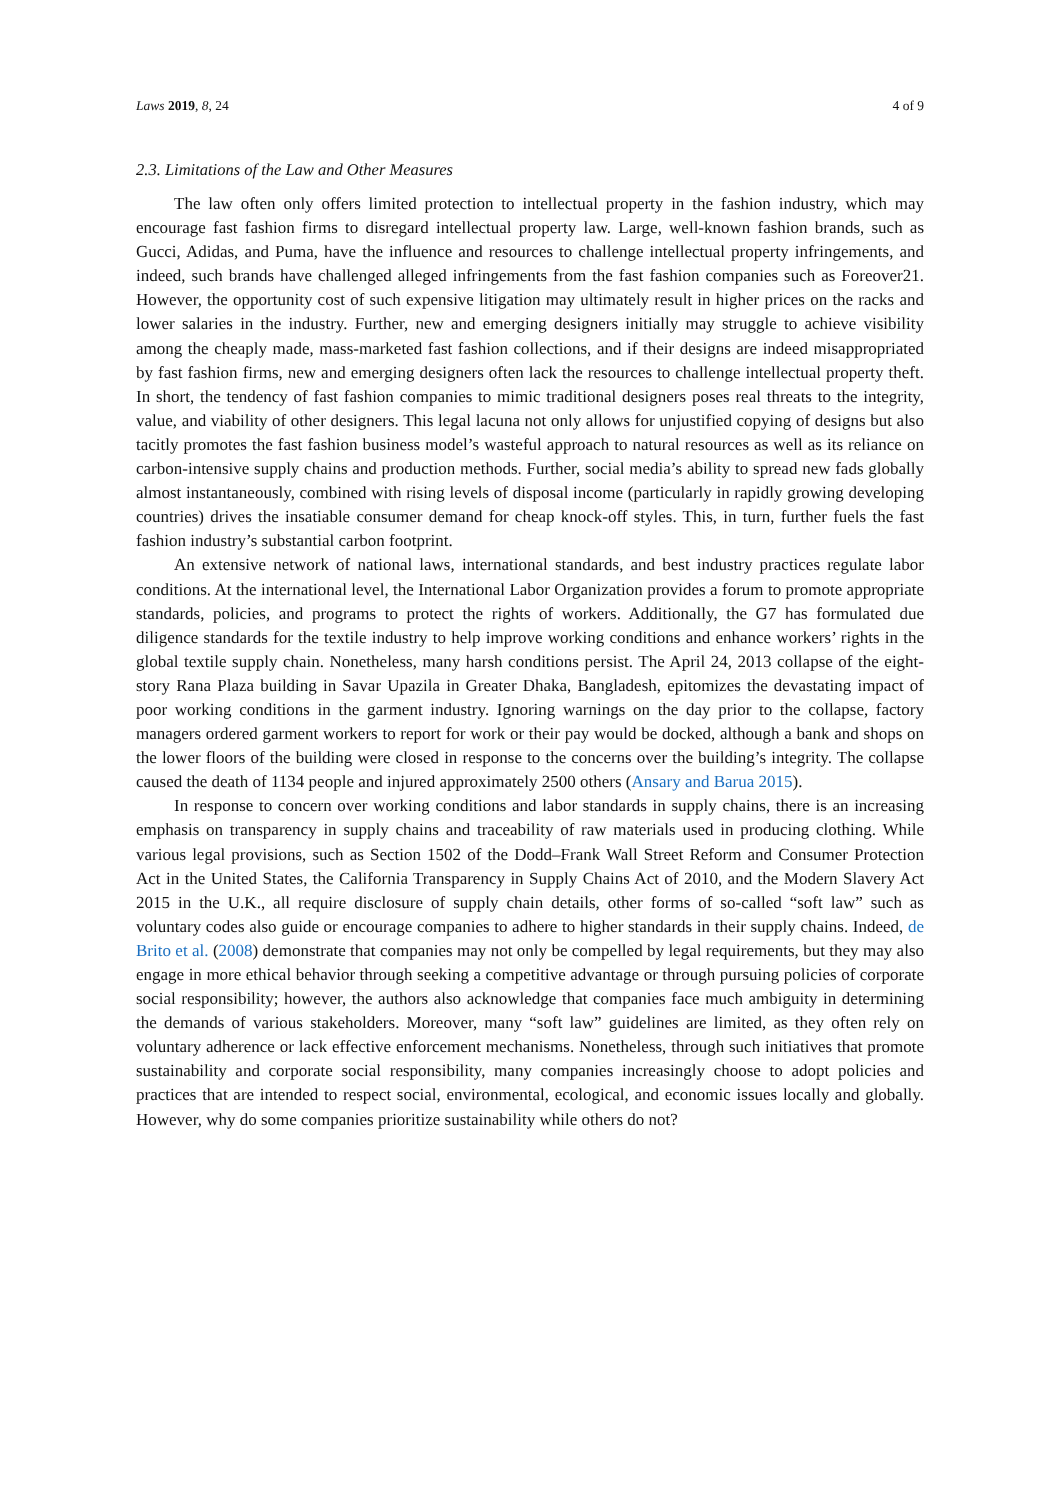Laws 2019, 8, 24 4 of 9
2.3. Limitations of the Law and Other Measures
The law often only offers limited protection to intellectual property in the fashion industry, which may encourage fast fashion firms to disregard intellectual property law. Large, well-known fashion brands, such as Gucci, Adidas, and Puma, have the influence and resources to challenge intellectual property infringements, and indeed, such brands have challenged alleged infringements from the fast fashion companies such as Foreover21. However, the opportunity cost of such expensive litigation may ultimately result in higher prices on the racks and lower salaries in the industry. Further, new and emerging designers initially may struggle to achieve visibility among the cheaply made, mass-marketed fast fashion collections, and if their designs are indeed misappropriated by fast fashion firms, new and emerging designers often lack the resources to challenge intellectual property theft. In short, the tendency of fast fashion companies to mimic traditional designers poses real threats to the integrity, value, and viability of other designers. This legal lacuna not only allows for unjustified copying of designs but also tacitly promotes the fast fashion business model’s wasteful approach to natural resources as well as its reliance on carbon-intensive supply chains and production methods. Further, social media’s ability to spread new fads globally almost instantaneously, combined with rising levels of disposal income (particularly in rapidly growing developing countries) drives the insatiable consumer demand for cheap knock-off styles. This, in turn, further fuels the fast fashion industry’s substantial carbon footprint.
An extensive network of national laws, international standards, and best industry practices regulate labor conditions. At the international level, the International Labor Organization provides a forum to promote appropriate standards, policies, and programs to protect the rights of workers. Additionally, the G7 has formulated due diligence standards for the textile industry to help improve working conditions and enhance workers’ rights in the global textile supply chain. Nonetheless, many harsh conditions persist. The April 24, 2013 collapse of the eight-story Rana Plaza building in Savar Upazila in Greater Dhaka, Bangladesh, epitomizes the devastating impact of poor working conditions in the garment industry. Ignoring warnings on the day prior to the collapse, factory managers ordered garment workers to report for work or their pay would be docked, although a bank and shops on the lower floors of the building were closed in response to the concerns over the building’s integrity. The collapse caused the death of 1134 people and injured approximately 2500 others (Ansary and Barua 2015).
In response to concern over working conditions and labor standards in supply chains, there is an increasing emphasis on transparency in supply chains and traceability of raw materials used in producing clothing. While various legal provisions, such as Section 1502 of the Dodd–Frank Wall Street Reform and Consumer Protection Act in the United States, the California Transparency in Supply Chains Act of 2010, and the Modern Slavery Act 2015 in the U.K., all require disclosure of supply chain details, other forms of so-called “soft law” such as voluntary codes also guide or encourage companies to adhere to higher standards in their supply chains. Indeed, de Brito et al. (2008) demonstrate that companies may not only be compelled by legal requirements, but they may also engage in more ethical behavior through seeking a competitive advantage or through pursuing policies of corporate social responsibility; however, the authors also acknowledge that companies face much ambiguity in determining the demands of various stakeholders. Moreover, many “soft law” guidelines are limited, as they often rely on voluntary adherence or lack effective enforcement mechanisms. Nonetheless, through such initiatives that promote sustainability and corporate social responsibility, many companies increasingly choose to adopt policies and practices that are intended to respect social, environmental, ecological, and economic issues locally and globally. However, why do some companies prioritize sustainability while others do not?